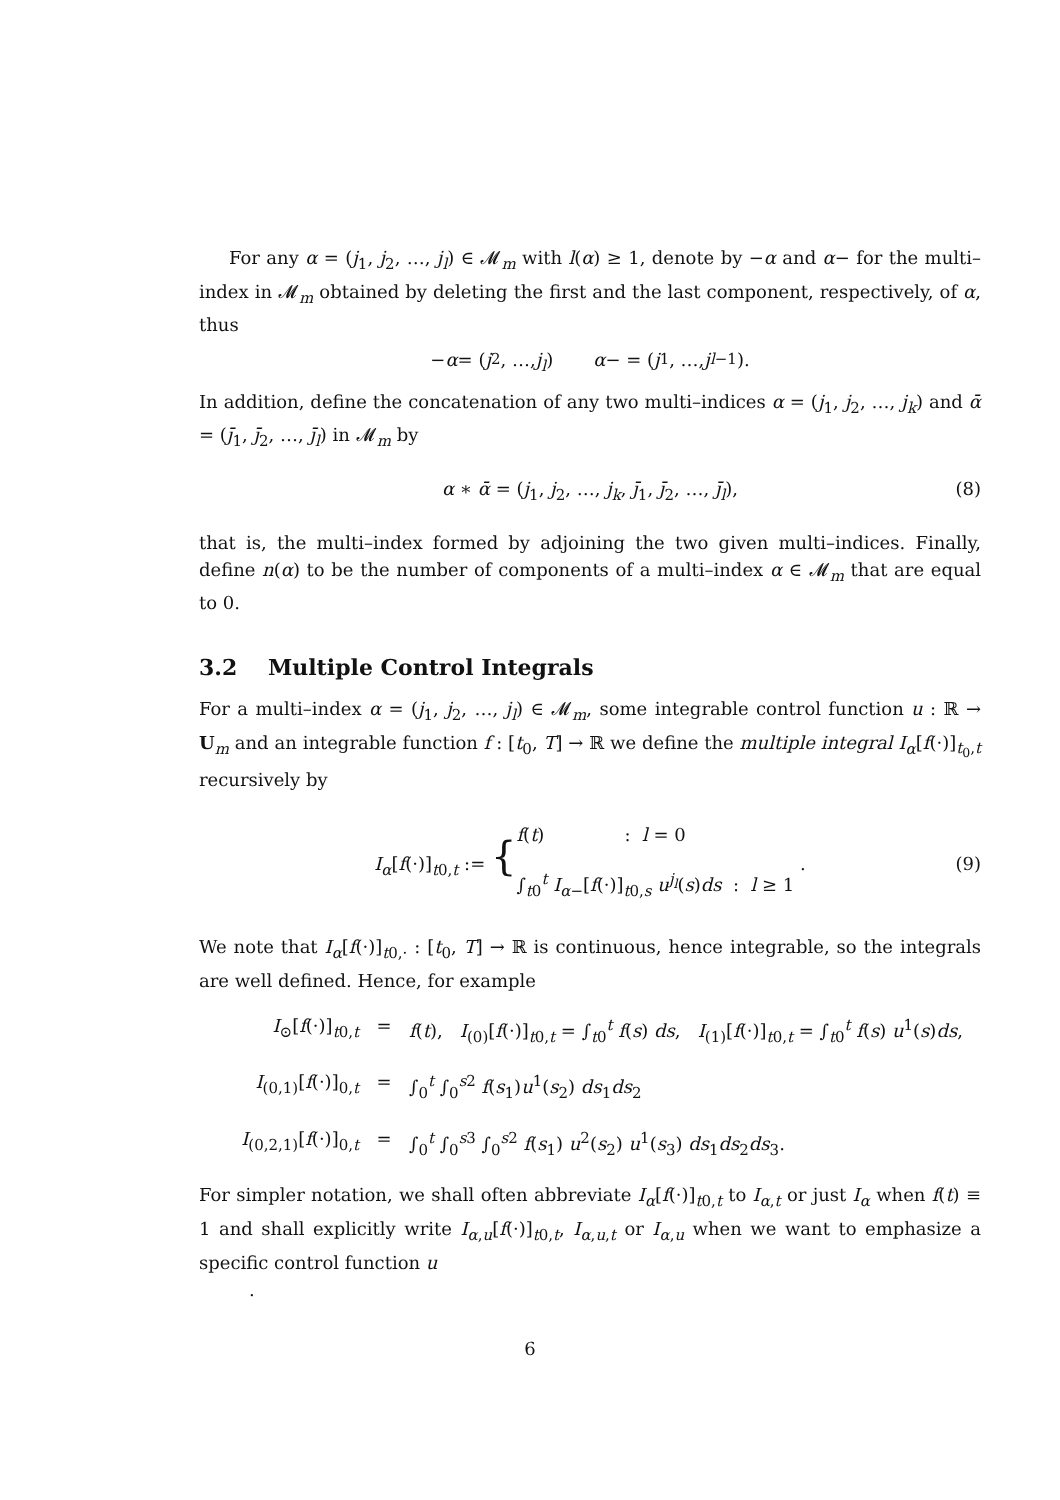For any α = (j<sub>1</sub>, j<sub>2</sub>, …, j<sub>l</sub>) ∈ 𝓜<sub>m</sub> with l(α) ≥ 1, denote by −α and α− for the multi–index in 𝓜<sub>m</sub> obtained by deleting the first and the last component, respectively, of α, thus
− α = (j<sub>2</sub>, …, j<sub>l</sub>) α − = (j<sub>1</sub>, …, j<sub>l−1</sub>).
In addition, define the concatenation of any two multi–indices α = (j<sub>1</sub>, j<sub>2</sub>, …, j<sub>k</sub>) and ᾱ = (j̄<sub>1</sub>, j̄<sub>2</sub>, …, j̄<sub>l</sub>) in 𝓜<sub>m</sub> by
α ∗ ᾱ = (j<sub>1</sub>, j<sub>2</sub>, …, j<sub>k</sub>, j̄<sub>1</sub>, j̄<sub>2</sub>, …, j̄<sub>l</sub>), (8)
that is, the multi–index formed by adjoining the two given multi–indices. Finally, define n(α) to be the number of components of a multi–index α ∈ 𝓜<sub>m</sub> that are equal to 0.
3.2 Multiple Control Integrals
For a multi–index α = (j<sub>1</sub>, j<sub>2</sub>, …, j<sub>l</sub>) ∈ 𝓜<sub>m</sub>, some integrable control function u : ℝ → U<sub>m</sub> and an integrable function f : [t<sub>0</sub>, T] → ℝ we define the multiple integral I<sub>α</sub>[f(·)]<sub>t<sub>0</sub>,t</sub> recursively by
I<sub>α</sub>[f(·)]<sub>t0,t</sub> := { f(t) : l = 0 ∫<sub>t0</sub><sup>t</sup> I<sub>α−</sub>[f(·)]<sub>t0,s</sub> u<sup>j<sub>l</sub></sup>(s)ds : l ≥ 1 . (9)
We note that I<sub>α</sub>[f(·)]<sub>t0,·</sub> : [t<sub>0</sub>, T] → ℝ is continuous, hence integrable, so the integrals are well defined. Hence, for example
I<sub>⊙</sub>[f(·)]<sub>t0,t</sub> = f(t), I<sub>(0)</sub>[f(·)]<sub>t0,t</sub> = ∫<sub>t0</sub><sup>t</sup> f(s) ds, I<sub>(1)</sub>[f(·)]<sub>t0,t</sub> = ∫<sub>t0</sub><sup>t</sup> f(s) u<sup>1</sup>(s)ds,
I<sub>(0,1)</sub>[f(·)]<sub>0,t</sub> = ∫<sub>0</sub><sup>t</sup> ∫<sub>0</sub><sup>s2</sup> f(s<sub>1</sub>)u<sup>1</sup>(s<sub>2</sub>) ds<sub>1</sub>ds<sub>2</sub>
I<sub>(0,2,1)</sub>[f(·)]<sub>0,t</sub> = ∫<sub>0</sub><sup>t</sup> ∫<sub>0</sub><sup>s3</sup> ∫<sub>0</sub><sup>s2</sup> f(s<sub>1</sub>) u<sup>2</sup>(s<sub>2</sub>) u<sup>1</sup>(s<sub>3</sub>) ds<sub>1</sub>ds<sub>2</sub>ds<sub>3</sub>.
For simpler notation, we shall often abbreviate I<sub>α</sub>[f(·)]<sub>t0,t</sub> to I<sub>α,t</sub> or just I<sub>α</sub> when f(t) ≡ 1 and shall explicitly write I<sub>α,u</sub>[f(·)]<sub>t0,t</sub>, I<sub>α,u,t</sub> or I<sub>α,u</sub> when we want to emphasize a specific control function u
.
6